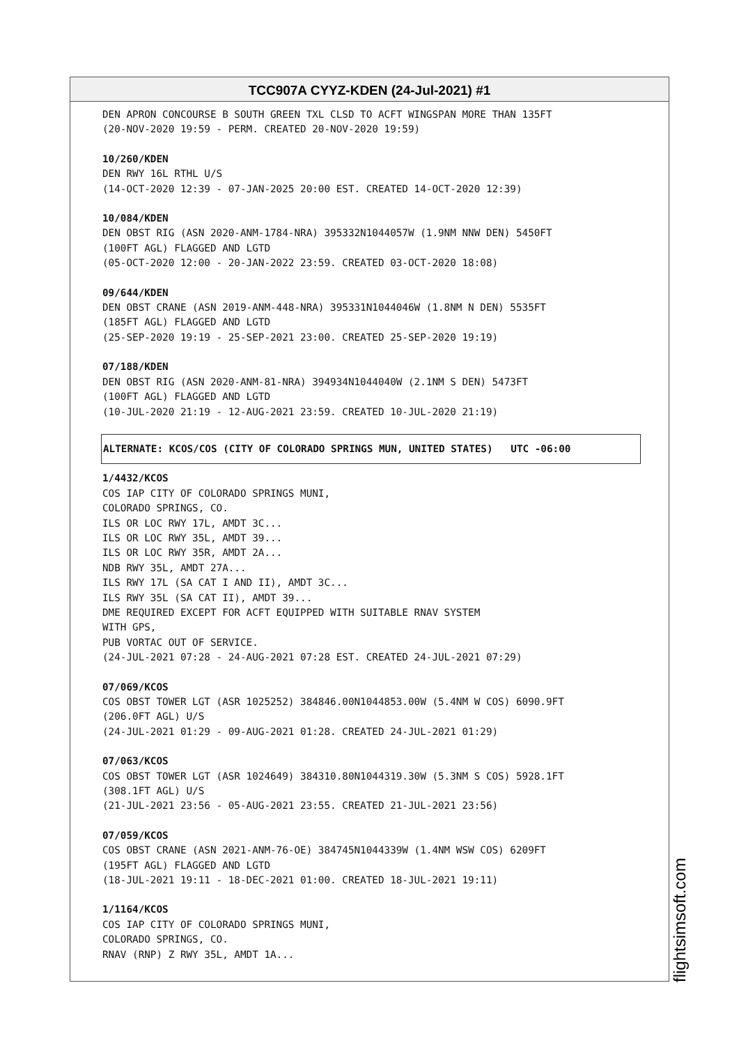TCC907A CYYZ-KDEN (24-Jul-2021) #1
DEN APRON CONCOURSE B SOUTH GREEN TXL CLSD TO ACFT WINGSPAN MORE THAN 135FT
(20-NOV-2020 19:59 - PERM. CREATED 20-NOV-2020 19:59)
10/260/KDEN
DEN RWY 16L RTHL U/S
(14-OCT-2020 12:39 - 07-JAN-2025 20:00 EST. CREATED 14-OCT-2020 12:39)
10/084/KDEN
DEN OBST RIG (ASN 2020-ANM-1784-NRA) 395332N1044057W (1.9NM NNW DEN) 5450FT
(100FT AGL) FLAGGED AND LGTD
(05-OCT-2020 12:00 - 20-JAN-2022 23:59. CREATED 03-OCT-2020 18:08)
09/644/KDEN
DEN OBST CRANE (ASN 2019-ANM-448-NRA) 395331N1044046W (1.8NM N DEN) 5535FT
(185FT AGL) FLAGGED AND LGTD
(25-SEP-2020 19:19 - 25-SEP-2021 23:00. CREATED 25-SEP-2020 19:19)
07/188/KDEN
DEN OBST RIG (ASN 2020-ANM-81-NRA) 394934N1044040W (2.1NM S DEN) 5473FT
(100FT AGL) FLAGGED AND LGTD
(10-JUL-2020 21:19 - 12-AUG-2021 23:59. CREATED 10-JUL-2020 21:19)
ALTERNATE: KCOS/COS (CITY OF COLORADO SPRINGS MUN, UNITED STATES) UTC -06:00
1/4432/KCOS
COS IAP CITY OF COLORADO SPRINGS MUNI,
COLORADO SPRINGS, CO.
ILS OR LOC RWY 17L, AMDT 3C...
ILS OR LOC RWY 35L, AMDT 39...
ILS OR LOC RWY 35R, AMDT 2A...
NDB RWY 35L, AMDT 27A...
ILS RWY 17L (SA CAT I AND II), AMDT 3C...
ILS RWY 35L (SA CAT II), AMDT 39...
DME REQUIRED EXCEPT FOR ACFT EQUIPPED WITH SUITABLE RNAV SYSTEM
WITH GPS,
PUB VORTAC OUT OF SERVICE.
(24-JUL-2021 07:28 - 24-AUG-2021 07:28 EST. CREATED 24-JUL-2021 07:29)
07/069/KCOS
COS OBST TOWER LGT (ASR 1025252) 384846.00N1044853.00W (5.4NM W COS) 6090.9FT
(206.0FT AGL) U/S
(24-JUL-2021 01:29 - 09-AUG-2021 01:28. CREATED 24-JUL-2021 01:29)
07/063/KCOS
COS OBST TOWER LGT (ASR 1024649) 384310.80N1044319.30W (5.3NM S COS) 5928.1FT
(308.1FT AGL) U/S
(21-JUL-2021 23:56 - 05-AUG-2021 23:55. CREATED 21-JUL-2021 23:56)
07/059/KCOS
COS OBST CRANE (ASN 2021-ANM-76-OE) 384745N1044339W (1.4NM WSW COS) 6209FT
(195FT AGL) FLAGGED AND LGTD
(18-JUL-2021 19:11 - 18-DEC-2021 01:00. CREATED 18-JUL-2021 19:11)
1/1164/KCOS
COS IAP CITY OF COLORADO SPRINGS MUNI,
COLORADO SPRINGS, CO.
RNAV (RNP) Z RWY 35L, AMDT 1A...
flightsimsoft.com